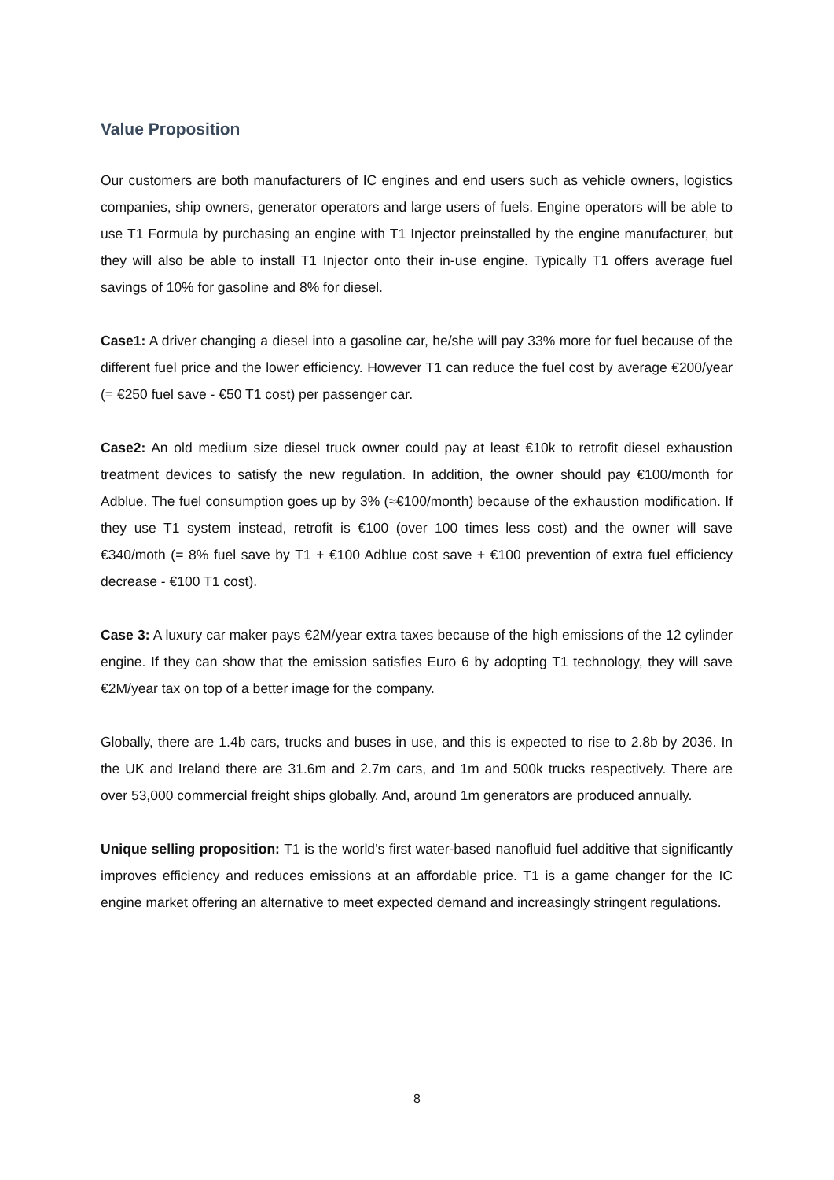Value Proposition
Our customers are both manufacturers of IC engines and end users such as vehicle owners, logistics companies, ship owners, generator operators and large users of fuels. Engine operators will be able to use T1 Formula by purchasing an engine with T1 Injector preinstalled by the engine manufacturer, but they will also be able to install T1 Injector onto their in-use engine. Typically T1 offers average fuel savings of 10% for gasoline and 8% for diesel.
Case1: A driver changing a diesel into a gasoline car, he/she will pay 33% more for fuel because of the different fuel price and the lower efficiency. However T1 can reduce the fuel cost by average €200/year (= €250 fuel save - €50 T1 cost) per passenger car.
Case2: An old medium size diesel truck owner could pay at least €10k to retrofit diesel exhaustion treatment devices to satisfy the new regulation. In addition, the owner should pay €100/month for Adblue. The fuel consumption goes up by 3% (≈€100/month) because of the exhaustion modification. If they use T1 system instead, retrofit is €100 (over 100 times less cost) and the owner will save €340/moth (= 8% fuel save by T1 + €100 Adblue cost save + €100 prevention of extra fuel efficiency decrease - €100 T1 cost).
Case 3: A luxury car maker pays €2M/year extra taxes because of the high emissions of the 12 cylinder engine. If they can show that the emission satisfies Euro 6 by adopting T1 technology, they will save €2M/year tax on top of a better image for the company.
Globally, there are 1.4b cars, trucks and buses in use, and this is expected to rise to 2.8b by 2036. In the UK and Ireland there are 31.6m and 2.7m cars, and 1m and 500k trucks respectively. There are over 53,000 commercial freight ships globally. And, around 1m generators are produced annually.
Unique selling proposition: T1 is the world’s first water-based nanofluid fuel additive that significantly improves efficiency and reduces emissions at an affordable price. T1 is a game changer for the IC engine market offering an alternative to meet expected demand and increasingly stringent regulations.
8